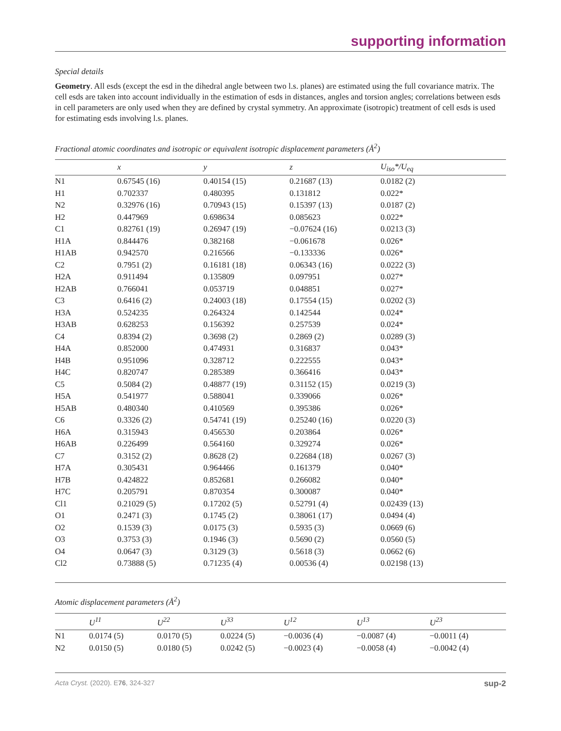supporting information
Special details
Geometry. All esds (except the esd in the dihedral angle between two l.s. planes) are estimated using the full covariance matrix. The cell esds are taken into account individually in the estimation of esds in distances, angles and torsion angles; correlations between esds in cell parameters are only used when they are defined by crystal symmetry. An approximate (isotropic) treatment of cell esds is used for estimating esds involving l.s. planes.
Fractional atomic coordinates and isotropic or equivalent isotropic displacement parameters (Å<sup>2</sup>)
| | x | y | z | U<sub>iso</sub>*/U<sub>eq</sub> |
| --- | --- | --- | --- | --- |
| N1 | 0.67545 (16) | 0.40154 (15) | 0.21687 (13) | 0.0182 (2) |
| H1 | 0.702337 | 0.480395 | 0.131812 | 0.022* |
| N2 | 0.32976 (16) | 0.70943 (15) | 0.15397 (13) | 0.0187 (2) |
| H2 | 0.447969 | 0.698634 | 0.085623 | 0.022* |
| C1 | 0.82761 (19) | 0.26947 (19) | −0.07624 (16) | 0.0213 (3) |
| H1A | 0.844476 | 0.382168 | −0.061678 | 0.026* |
| H1AB | 0.942570 | 0.216566 | −0.133336 | 0.026* |
| C2 | 0.7951 (2) | 0.16181 (18) | 0.06343 (16) | 0.0222 (3) |
| H2A | 0.911494 | 0.135809 | 0.097951 | 0.027* |
| H2AB | 0.766041 | 0.053719 | 0.048851 | 0.027* |
| C3 | 0.6416 (2) | 0.24003 (18) | 0.17554 (15) | 0.0202 (3) |
| H3A | 0.524235 | 0.264324 | 0.142544 | 0.024* |
| H3AB | 0.628253 | 0.156392 | 0.257539 | 0.024* |
| C4 | 0.8394 (2) | 0.3698 (2) | 0.2869 (2) | 0.0289 (3) |
| H4A | 0.852000 | 0.474931 | 0.316837 | 0.043* |
| H4B | 0.951096 | 0.328712 | 0.222555 | 0.043* |
| H4C | 0.820747 | 0.285389 | 0.366416 | 0.043* |
| C5 | 0.5084 (2) | 0.48877 (19) | 0.31152 (15) | 0.0219 (3) |
| H5A | 0.541977 | 0.588041 | 0.339066 | 0.026* |
| H5AB | 0.480340 | 0.410569 | 0.395386 | 0.026* |
| C6 | 0.3326 (2) | 0.54741 (19) | 0.25240 (16) | 0.0220 (3) |
| H6A | 0.315943 | 0.456530 | 0.203864 | 0.026* |
| H6AB | 0.226499 | 0.564160 | 0.329274 | 0.026* |
| C7 | 0.3152 (2) | 0.8628 (2) | 0.22684 (18) | 0.0267 (3) |
| H7A | 0.305431 | 0.964466 | 0.161379 | 0.040* |
| H7B | 0.424822 | 0.852681 | 0.266082 | 0.040* |
| H7C | 0.205791 | 0.870354 | 0.300087 | 0.040* |
| Cl1 | 0.21029 (5) | 0.17202 (5) | 0.52791 (4) | 0.02439 (13) |
| O1 | 0.2471 (3) | 0.1745 (2) | 0.38061 (17) | 0.0494 (4) |
| O2 | 0.1539 (3) | 0.0175 (3) | 0.5935 (3) | 0.0669 (6) |
| O3 | 0.3753 (3) | 0.1946 (3) | 0.5690 (2) | 0.0560 (5) |
| O4 | 0.0647 (3) | 0.3129 (3) | 0.5618 (3) | 0.0662 (6) |
| Cl2 | 0.73888 (5) | 0.71235 (4) | 0.00536 (4) | 0.02198 (13) |
Atomic displacement parameters (Å<sup>2</sup>)
| | U<sup>11</sup> | U<sup>22</sup> | U<sup>33</sup> | U<sup>12</sup> | U<sup>13</sup> | U<sup>23</sup> |
| --- | --- | --- | --- | --- | --- | --- |
| N1 | 0.0174 (5) | 0.0170 (5) | 0.0224 (5) | −0.0036 (4) | −0.0087 (4) | −0.0011 (4) |
| N2 | 0.0150 (5) | 0.0180 (5) | 0.0242 (5) | −0.0023 (4) | −0.0058 (4) | −0.0042 (4) |
Acta Cryst. (2020). E76, 324-327 sup-2